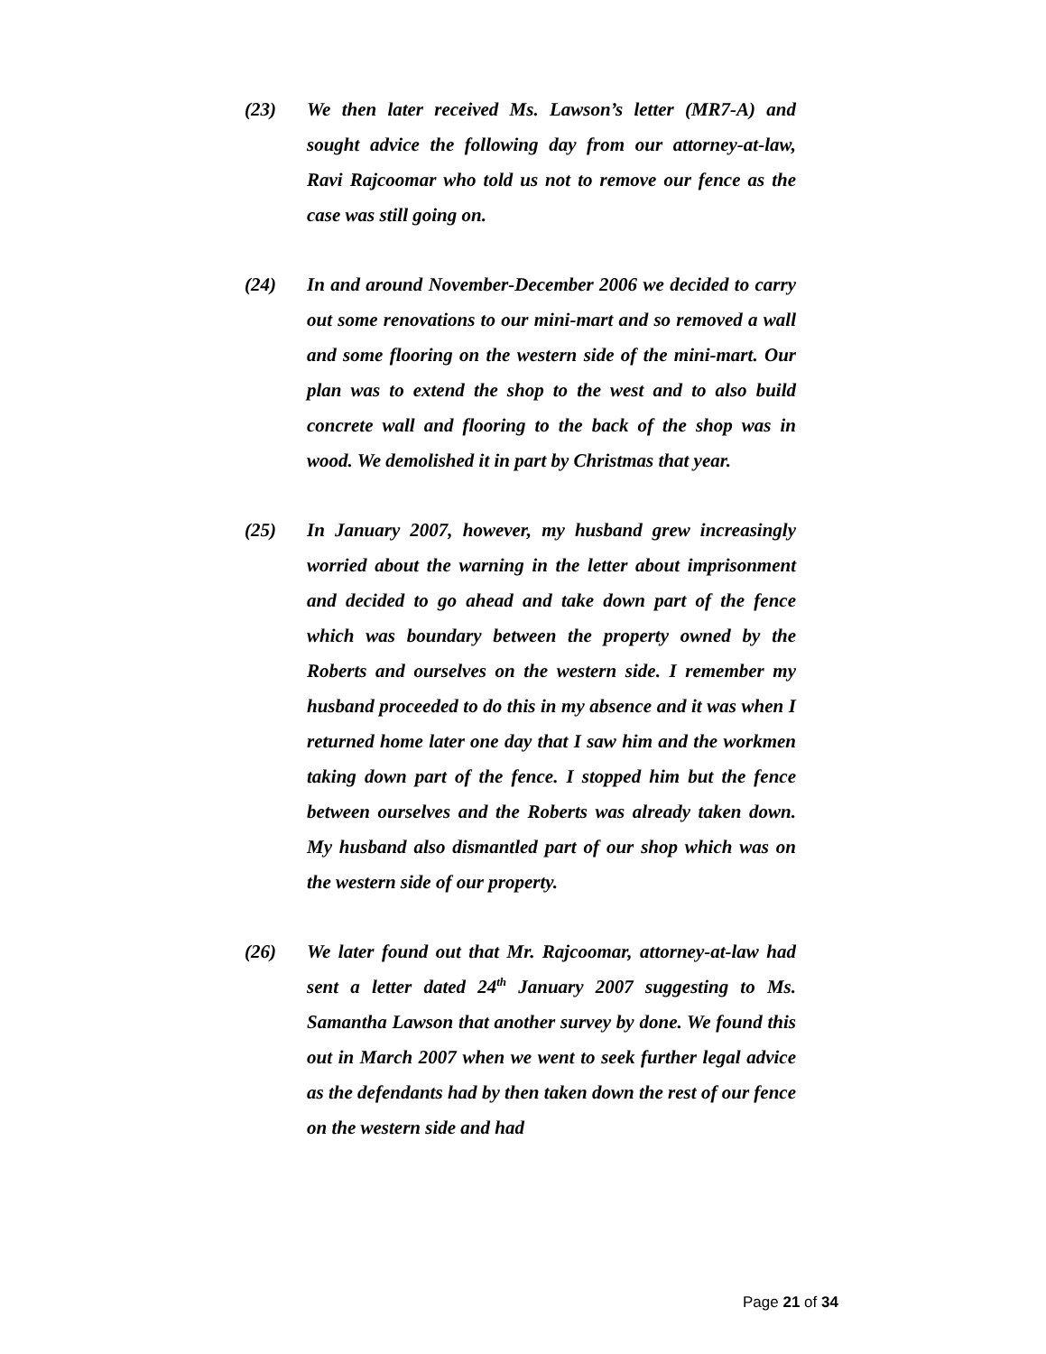(23) We then later received Ms. Lawson’s letter (MR7-A) and sought advice the following day from our attorney-at-law, Ravi Rajcoomar who told us not to remove our fence as the case was still going on.
(24) In and around November-December 2006 we decided to carry out some renovations to our mini-mart and so removed a wall and some flooring on the western side of the mini-mart. Our plan was to extend the shop to the west and to also build concrete wall and flooring to the back of the shop was in wood. We demolished it in part by Christmas that year.
(25) In January 2007, however, my husband grew increasingly worried about the warning in the letter about imprisonment and decided to go ahead and take down part of the fence which was boundary between the property owned by the Roberts and ourselves on the western side. I remember my husband proceeded to do this in my absence and it was when I returned home later one day that I saw him and the workmen taking down part of the fence. I stopped him but the fence between ourselves and the Roberts was already taken down. My husband also dismantled part of our shop which was on the western side of our property.
(26) We later found out that Mr. Rajcoomar, attorney-at-law had sent a letter dated 24<sup>th</sup> January 2007 suggesting to Ms. Samantha Lawson that another survey by done. We found this out in March 2007 when we went to seek further legal advice as the defendants had by then taken down the rest of our fence on the western side and had
Page 21 of 34